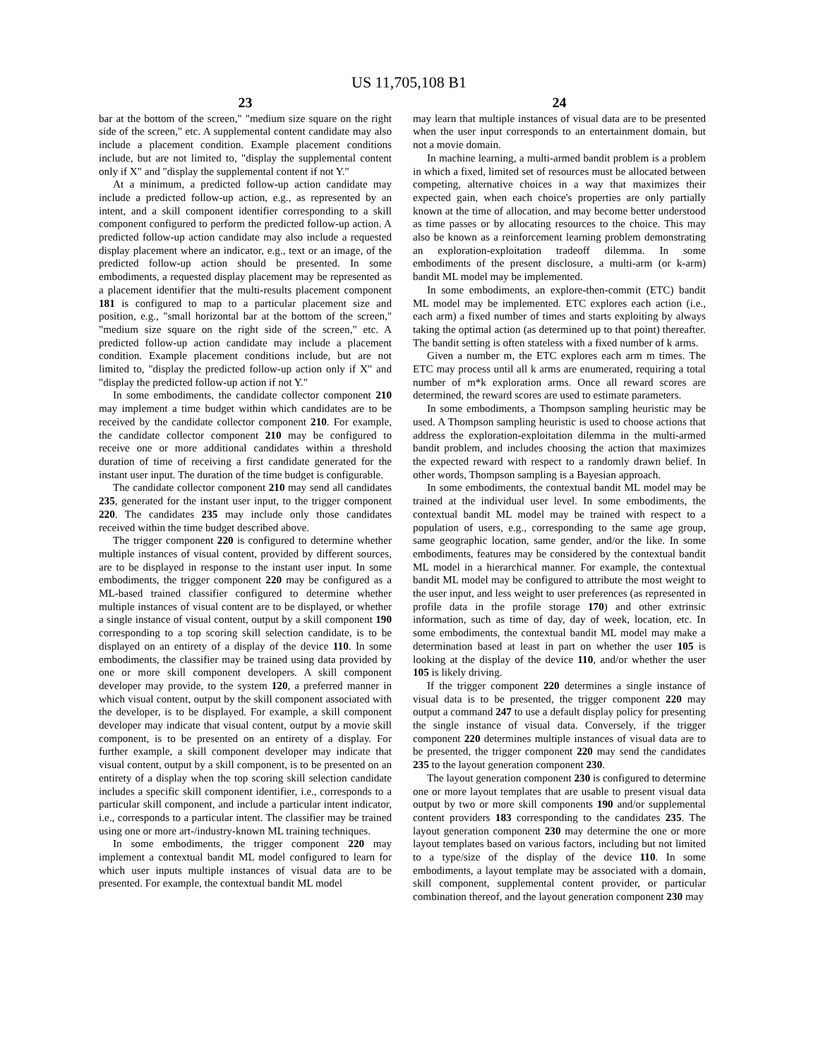US 11,705,108 B1
23
bar at the bottom of the screen," "medium size square on the right side of the screen," etc. A supplemental content candidate may also include a placement condition. Example placement conditions include, but are not limited to, "display the supplemental content only if X" and "display the supplemental content if not Y."
At a minimum, a predicted follow-up action candidate may include a predicted follow-up action, e.g., as represented by an intent, and a skill component identifier corresponding to a skill component configured to perform the predicted follow-up action. A predicted follow-up action candidate may also include a requested display placement where an indicator, e.g., text or an image, of the predicted follow-up action should be presented. In some embodiments, a requested display placement may be represented as a placement identifier that the multi-results placement component 181 is configured to map to a particular placement size and position, e.g., "small horizontal bar at the bottom of the screen," "medium size square on the right side of the screen," etc. A predicted follow-up action candidate may include a placement condition. Example placement conditions include, but are not limited to, "display the predicted follow-up action only if X" and "display the predicted follow-up action if not Y."
In some embodiments, the candidate collector component 210 may implement a time budget within which candidates are to be received by the candidate collector component 210. For example, the candidate collector component 210 may be configured to receive one or more additional candidates within a threshold duration of time of receiving a first candidate generated for the instant user input. The duration of the time budget is configurable.
The candidate collector component 210 may send all candidates 235, generated for the instant user input, to the trigger component 220. The candidates 235 may include only those candidates received within the time budget described above.
The trigger component 220 is configured to determine whether multiple instances of visual content, provided by different sources, are to be displayed in response to the instant user input. In some embodiments, the trigger component 220 may be configured as a ML-based trained classifier configured to determine whether multiple instances of visual content are to be displayed, or whether a single instance of visual content, output by a skill component 190 corresponding to a top scoring skill selection candidate, is to be displayed on an entirety of a display of the device 110. In some embodiments, the classifier may be trained using data provided by one or more skill component developers. A skill component developer may provide, to the system 120, a preferred manner in which visual content, output by the skill component associated with the developer, is to be displayed. For example, a skill component developer may indicate that visual content, output by a movie skill component, is to be presented on an entirety of a display. For further example, a skill component developer may indicate that visual content, output by a skill component, is to be presented on an entirety of a display when the top scoring skill selection candidate includes a specific skill component identifier, i.e., corresponds to a particular skill component, and include a particular intent indicator, i.e., corresponds to a particular intent. The classifier may be trained using one or more art-/industry-known ML training techniques.
In some embodiments, the trigger component 220 may implement a contextual bandit ML model configured to learn for which user inputs multiple instances of visual data are to be presented. For example, the contextual bandit ML model
24
may learn that multiple instances of visual data are to be presented when the user input corresponds to an entertainment domain, but not a movie domain.
In machine learning, a multi-armed bandit problem is a problem in which a fixed, limited set of resources must be allocated between competing, alternative choices in a way that maximizes their expected gain, when each choice's properties are only partially known at the time of allocation, and may become better understood as time passes or by allocating resources to the choice. This may also be known as a reinforcement learning problem demonstrating an exploration-exploitation tradeoff dilemma. In some embodiments of the present disclosure, a multi-arm (or k-arm) bandit ML model may be implemented.
In some embodiments, an explore-then-commit (ETC) bandit ML model may be implemented. ETC explores each action (i.e., each arm) a fixed number of times and starts exploiting by always taking the optimal action (as determined up to that point) thereafter. The bandit setting is often stateless with a fixed number of k arms.
Given a number m, the ETC explores each arm m times. The ETC may process until all k arms are enumerated, requiring a total number of m*k exploration arms. Once all reward scores are determined, the reward scores are used to estimate parameters.
In some embodiments, a Thompson sampling heuristic may be used. A Thompson sampling heuristic is used to choose actions that address the exploration-exploitation dilemma in the multi-armed bandit problem, and includes choosing the action that maximizes the expected reward with respect to a randomly drawn belief. In other words, Thompson sampling is a Bayesian approach.
In some embodiments, the contextual bandit ML model may be trained at the individual user level. In some embodiments, the contextual bandit ML model may be trained with respect to a population of users, e.g., corresponding to the same age group, same geographic location, same gender, and/or the like. In some embodiments, features may be considered by the contextual bandit ML model in a hierarchical manner. For example, the contextual bandit ML model may be configured to attribute the most weight to the user input, and less weight to user preferences (as represented in profile data in the profile storage 170) and other extrinsic information, such as time of day, day of week, location, etc. In some embodiments, the contextual bandit ML model may make a determination based at least in part on whether the user 105 is looking at the display of the device 110, and/or whether the user 105 is likely driving.
If the trigger component 220 determines a single instance of visual data is to be presented, the trigger component 220 may output a command 247 to use a default display policy for presenting the single instance of visual data. Conversely, if the trigger component 220 determines multiple instances of visual data are to be presented, the trigger component 220 may send the candidates 235 to the layout generation component 230.
The layout generation component 230 is configured to determine one or more layout templates that are usable to present visual data output by two or more skill components 190 and/or supplemental content providers 183 corresponding to the candidates 235. The layout generation component 230 may determine the one or more layout templates based on various factors, including but not limited to a type/size of the display of the device 110. In some embodiments, a layout template may be associated with a domain, skill component, supplemental content provider, or particular combination thereof, and the layout generation component 230 may